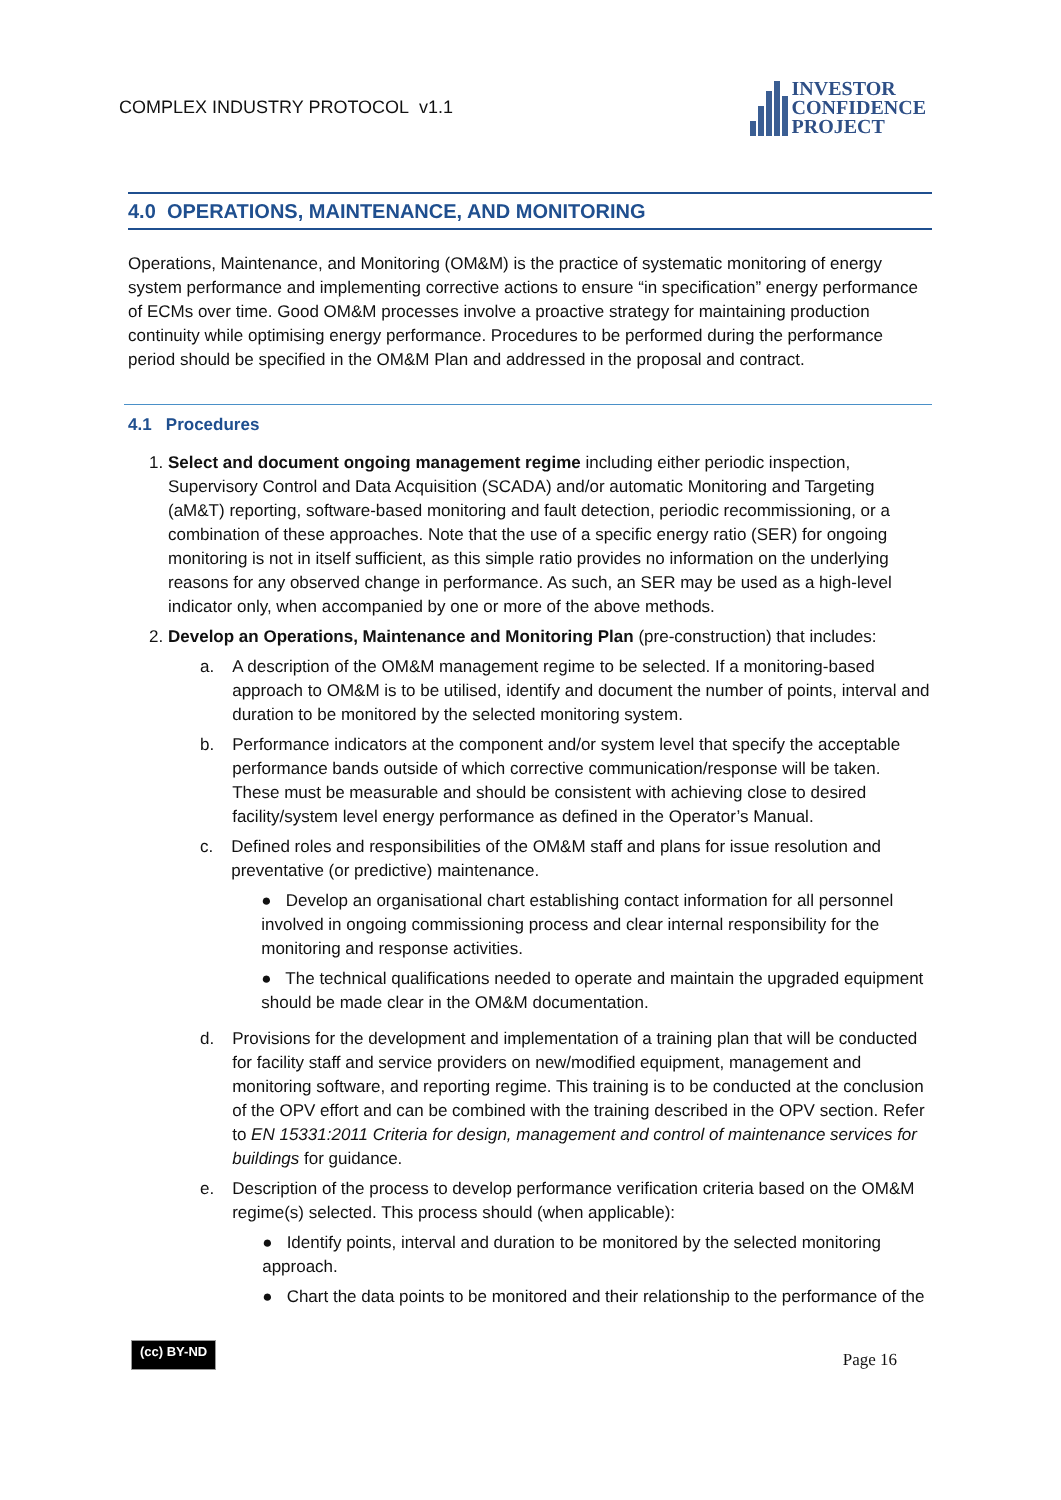COMPLEX INDUSTRY PROTOCOL v1.1
INVESTOR
CONFIDENCE
PROJECT
4.0 OPERATIONS, MAINTENANCE, AND MONITORING
Operations, Maintenance, and Monitoring (OM&M) is the practice of systematic monitoring of energy system performance and implementing corrective actions to ensure “in specification” energy performance of ECMs over time. Good OM&M processes involve a proactive strategy for maintaining production continuity while optimising energy performance. Procedures to be performed during the performance period should be specified in the OM&M Plan and addressed in the proposal and contract.
4.1 Procedures
1. Select and document ongoing management regime including either periodic inspection, Supervisory Control and Data Acquisition (SCADA) and/or automatic Monitoring and Targeting (aM&T) reporting, software-based monitoring and fault detection, periodic recommissioning, or a combination of these approaches. Note that the use of a specific energy ratio (SER) for ongoing monitoring is not in itself sufficient, as this simple ratio provides no information on the underlying reasons for any observed change in performance. As such, an SER may be used as a high-level indicator only, when accompanied by one or more of the above methods.
2. Develop an Operations, Maintenance and Monitoring Plan (pre-construction) that includes:
a. A description of the OM&M management regime to be selected. If a monitoring-based approach to OM&M is to be utilised, identify and document the number of points, interval and duration to be monitored by the selected monitoring system.
b. Performance indicators at the component and/or system level that specify the acceptable performance bands outside of which corrective communication/response will be taken. These must be measurable and should be consistent with achieving close to desired facility/system level energy performance as defined in the Operator’s Manual.
c. Defined roles and responsibilities of the OM&M staff and plans for issue resolution and preventative (or predictive) maintenance.
● Develop an organisational chart establishing contact information for all personnel involved in ongoing commissioning process and clear internal responsibility for the monitoring and response activities.
● The technical qualifications needed to operate and maintain the upgraded equipment should be made clear in the OM&M documentation.
d. Provisions for the development and implementation of a training plan that will be conducted for facility staff and service providers on new/modified equipment, management and monitoring software, and reporting regime. This training is to be conducted at the conclusion of the OPV effort and can be combined with the training described in the OPV section. Refer to EN 15331:2011 Criteria for design, management and control of maintenance services for buildings for guidance.
e. Description of the process to develop performance verification criteria based on the OM&M regime(s) selected. This process should (when applicable):
● Identify points, interval and duration to be monitored by the selected monitoring approach.
● Chart the data points to be monitored and their relationship to the performance of the
(cc) BY-ND Page 16